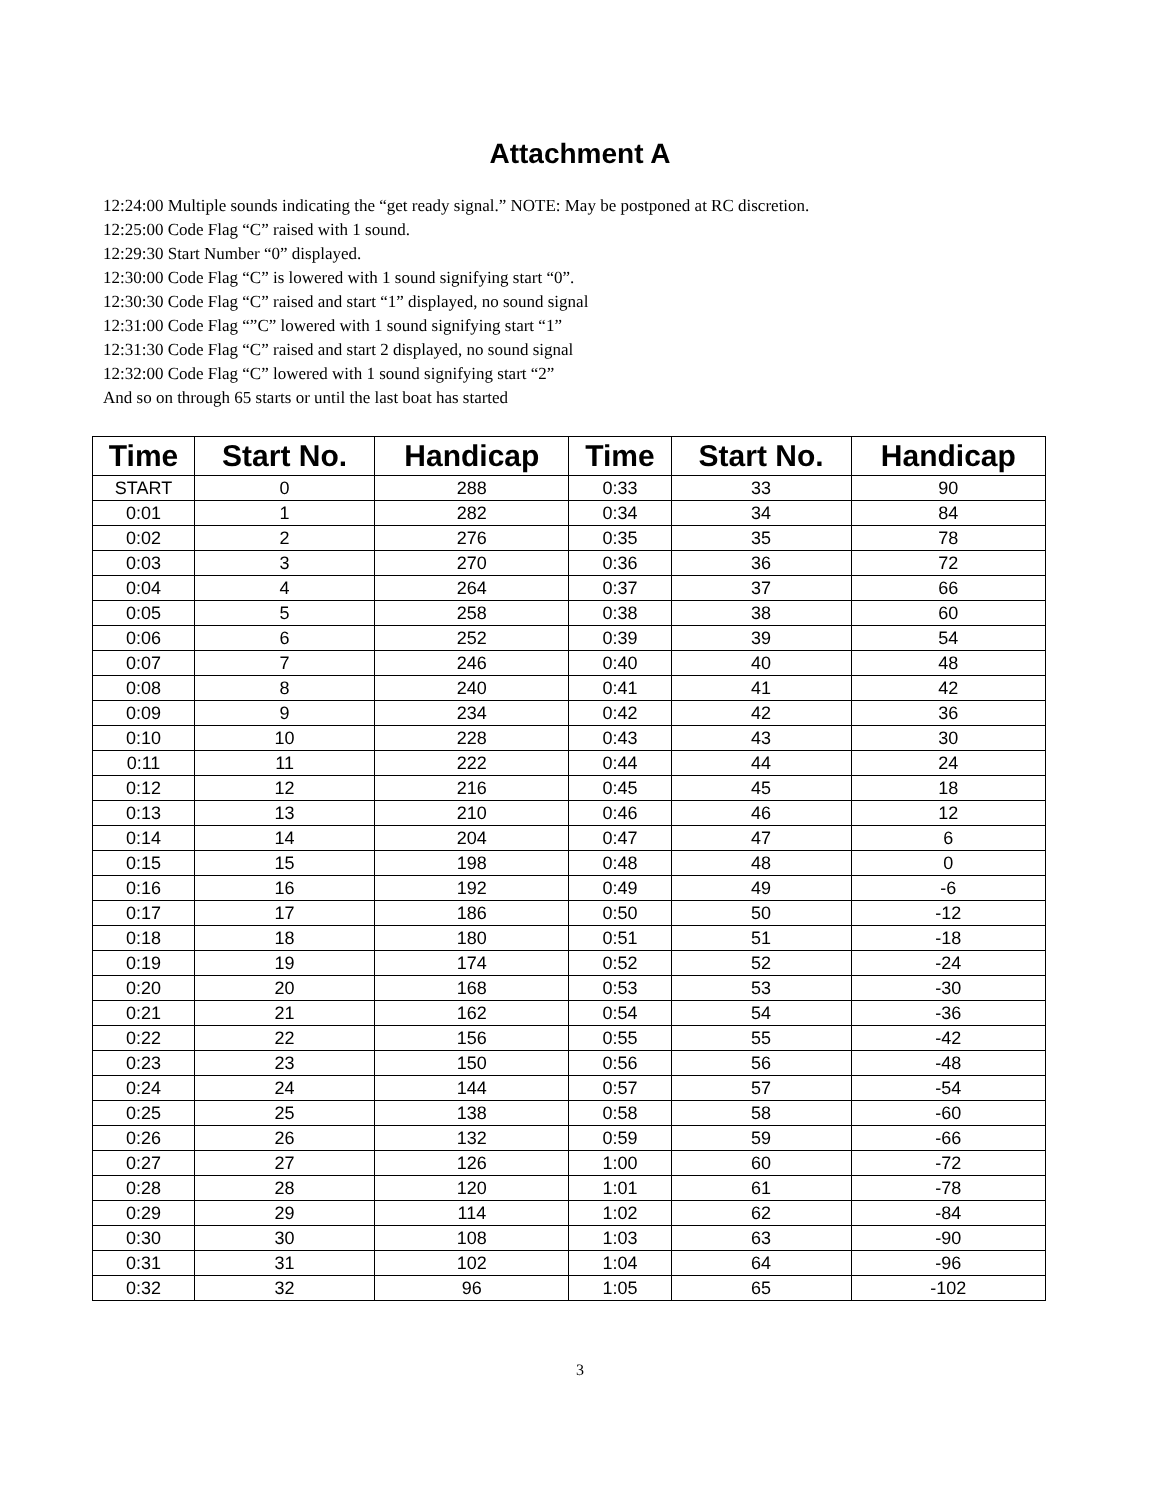Attachment A
12:24:00 Multiple sounds indicating the “get ready signal.” NOTE: May be postponed at RC discretion.
12:25:00 Code Flag “C” raised with 1 sound.
12:29:30 Start Number “0” displayed.
12:30:00 Code Flag “C” is lowered with 1 sound signifying start “0”.
12:30:30 Code Flag “C” raised and start “1” displayed, no sound signal
12:31:00 Code Flag “”C” lowered with 1 sound signifying start “1”
12:31:30 Code Flag “C” raised and start 2 displayed, no sound signal
12:32:00 Code Flag “C” lowered with 1 sound signifying start “2”
And so on through 65 starts or until the last boat has started
| Time | Start No. | Handicap | Time | Start No. | Handicap |
| --- | --- | --- | --- | --- | --- |
| START | 0 | 288 | 0:33 | 33 | 90 |
| 0:01 | 1 | 282 | 0:34 | 34 | 84 |
| 0:02 | 2 | 276 | 0:35 | 35 | 78 |
| 0:03 | 3 | 270 | 0:36 | 36 | 72 |
| 0:04 | 4 | 264 | 0:37 | 37 | 66 |
| 0:05 | 5 | 258 | 0:38 | 38 | 60 |
| 0:06 | 6 | 252 | 0:39 | 39 | 54 |
| 0:07 | 7 | 246 | 0:40 | 40 | 48 |
| 0:08 | 8 | 240 | 0:41 | 41 | 42 |
| 0:09 | 9 | 234 | 0:42 | 42 | 36 |
| 0:10 | 10 | 228 | 0:43 | 43 | 30 |
| 0:11 | 11 | 222 | 0:44 | 44 | 24 |
| 0:12 | 12 | 216 | 0:45 | 45 | 18 |
| 0:13 | 13 | 210 | 0:46 | 46 | 12 |
| 0:14 | 14 | 204 | 0:47 | 47 | 6 |
| 0:15 | 15 | 198 | 0:48 | 48 | 0 |
| 0:16 | 16 | 192 | 0:49 | 49 | -6 |
| 0:17 | 17 | 186 | 0:50 | 50 | -12 |
| 0:18 | 18 | 180 | 0:51 | 51 | -18 |
| 0:19 | 19 | 174 | 0:52 | 52 | -24 |
| 0:20 | 20 | 168 | 0:53 | 53 | -30 |
| 0:21 | 21 | 162 | 0:54 | 54 | -36 |
| 0:22 | 22 | 156 | 0:55 | 55 | -42 |
| 0:23 | 23 | 150 | 0:56 | 56 | -48 |
| 0:24 | 24 | 144 | 0:57 | 57 | -54 |
| 0:25 | 25 | 138 | 0:58 | 58 | -60 |
| 0:26 | 26 | 132 | 0:59 | 59 | -66 |
| 0:27 | 27 | 126 | 1:00 | 60 | -72 |
| 0:28 | 28 | 120 | 1:01 | 61 | -78 |
| 0:29 | 29 | 114 | 1:02 | 62 | -84 |
| 0:30 | 30 | 108 | 1:03 | 63 | -90 |
| 0:31 | 31 | 102 | 1:04 | 64 | -96 |
| 0:32 | 32 | 96 | 1:05 | 65 | -102 |
3